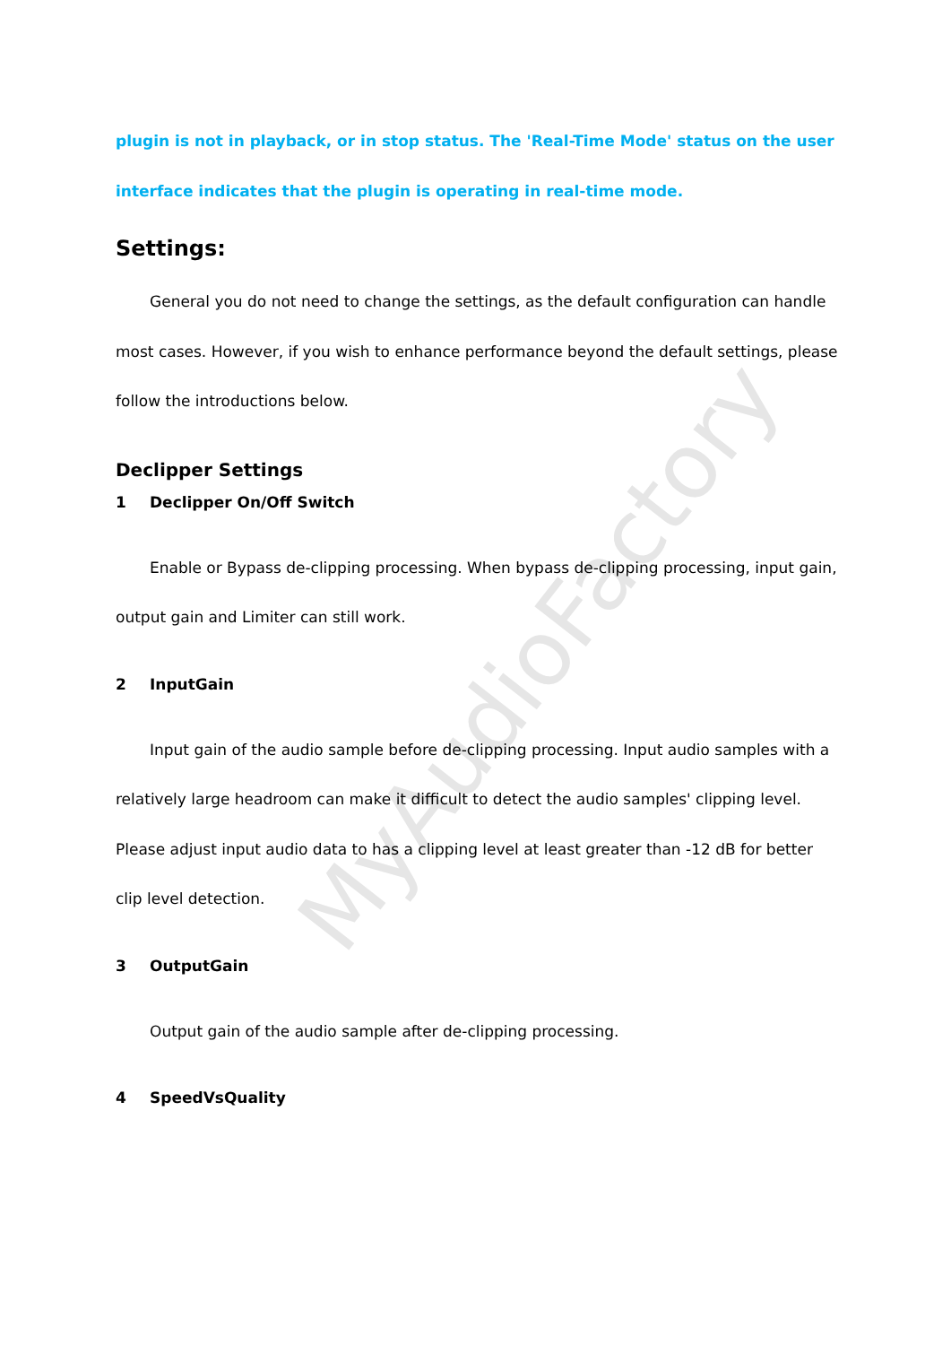MyAudioFactory
plugin is not in playback, or in stop status. The 'Real-Time Mode' status on the user interface indicates that the plugin is operating in real-time mode.
Settings:
General you do not need to change the settings, as the default configuration can handle most cases. However, if you wish to enhance performance beyond the default settings, please follow the introductions below.
Declipper Settings
1 Declipper On/Off Switch
Enable or Bypass de-clipping processing. When bypass de-clipping processing, input gain, output gain and Limiter can still work.
2 InputGain
Input gain of the audio sample before de-clipping processing. Input audio samples with a relatively large headroom can make it difficult to detect the audio samples' clipping level. Please adjust input audio data to has a clipping level at least greater than -12 dB for better clip level detection.
3 OutputGain
Output gain of the audio sample after de-clipping processing.
4 SpeedVsQuality